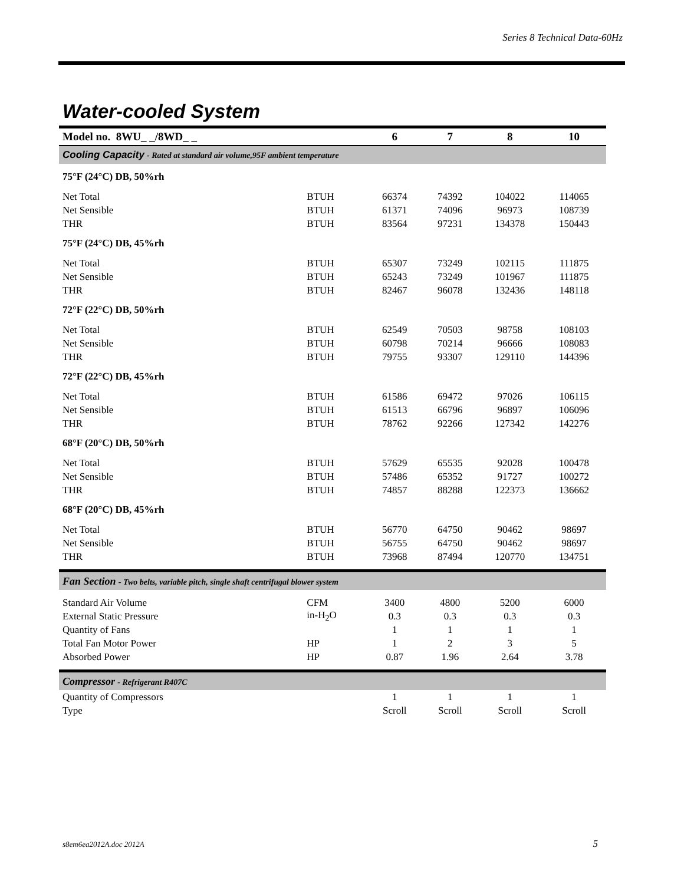Series 8 Technical Data-60Hz
Water-cooled System
| Model no. 8WU_ _/8WD_ _ | | 6 | 7 | 8 | 10 |
| --- | --- | --- | --- | --- | --- |
| Cooling Capacity - Rated at standard air volume,95F ambient temperature | | | | | |
| 75°F (24°C) DB, 50%rh | | | | | |
| Net Total | BTUH | 66374 | 74392 | 104022 | 114065 |
| Net Sensible | BTUH | 61371 | 74096 | 96973 | 108739 |
| THR | BTUH | 83564 | 97231 | 134378 | 150443 |
| 75°F (24°C) DB, 45%rh | | | | | |
| Net Total | BTUH | 65307 | 73249 | 102115 | 111875 |
| Net Sensible | BTUH | 65243 | 73249 | 101967 | 111875 |
| THR | BTUH | 82467 | 96078 | 132436 | 148118 |
| 72°F (22°C) DB, 50%rh | | | | | |
| Net Total | BTUH | 62549 | 70503 | 98758 | 108103 |
| Net Sensible | BTUH | 60798 | 70214 | 96666 | 108083 |
| THR | BTUH | 79755 | 93307 | 129110 | 144396 |
| 72°F (22°C) DB, 45%rh | | | | | |
| Net Total | BTUH | 61586 | 69472 | 97026 | 106115 |
| Net Sensible | BTUH | 61513 | 66796 | 96897 | 106096 |
| THR | BTUH | 78762 | 92266 | 127342 | 142276 |
| 68°F (20°C) DB, 50%rh | | | | | |
| Net Total | BTUH | 57629 | 65535 | 92028 | 100478 |
| Net Sensible | BTUH | 57486 | 65352 | 91727 | 100272 |
| THR | BTUH | 74857 | 88288 | 122373 | 136662 |
| 68°F (20°C) DB, 45%rh | | | | | |
| Net Total | BTUH | 56770 | 64750 | 90462 | 98697 |
| Net Sensible | BTUH | 56755 | 64750 | 90462 | 98697 |
| THR | BTUH | 73968 | 87494 | 120770 | 134751 |
| Fan Section - Two belts, variable pitch, single shaft centrifugal blower system | | | | | |
| Standard Air Volume | CFM | 3400 | 4800 | 5200 | 6000 |
| External Static Pressure | in-H<sub>2</sub>O | 0.3 | 0.3 | 0.3 | 0.3 |
| Quantity of Fans | | 1 | 1 | 1 | 1 |
| Total Fan Motor Power | HP | 1 | 2 | 3 | 5 |
| Absorbed Power | HP | 0.87 | 1.96 | 2.64 | 3.78 |
| Compressor - Refrigerant R407C | | | | | |
| Quantity of Compressors | | 1 | 1 | 1 | 1 |
| Type | | Scroll | Scroll | Scroll | Scroll |
s8em6ea2012A.doc 2012A 5